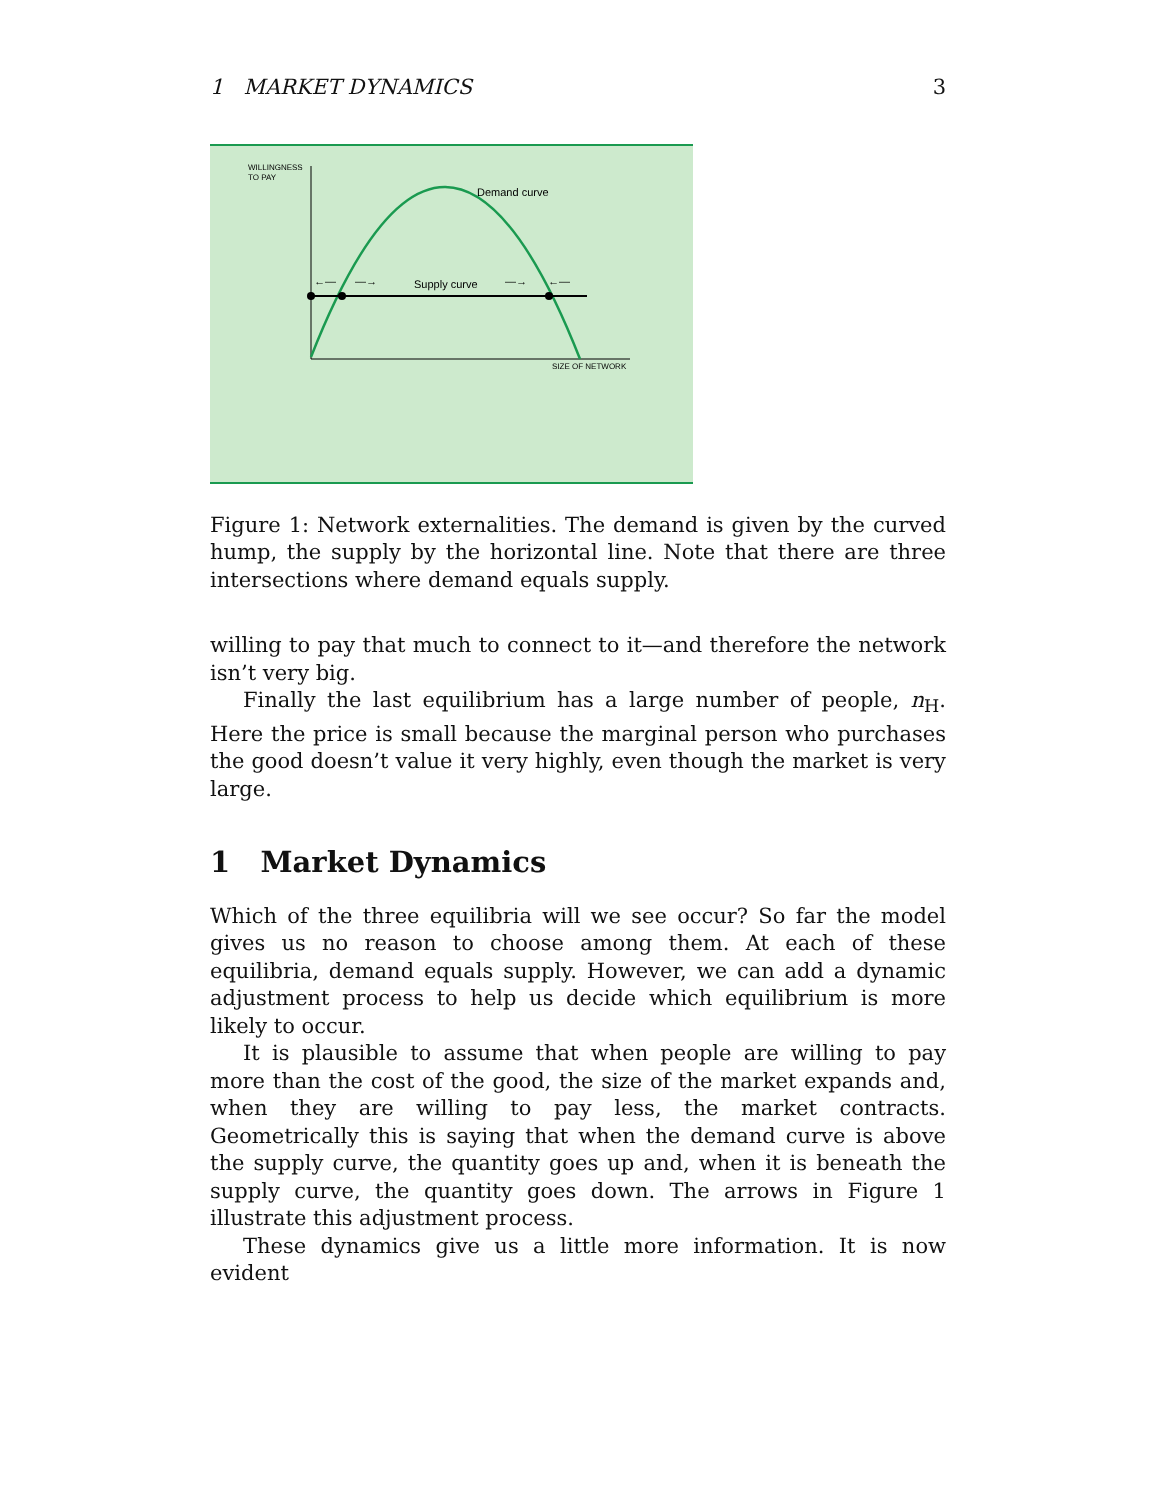1 MARKET DYNAMICS 3
WILLINGNESS
TO PAY
SIZE OF NETWORK
Demand curve
Supply curve
←—
—→
—→
←—
Figure 1: Network externalities. The demand is given by the curved hump, the supply by the horizontal line. Note that there are three intersections where demand equals supply.
willing to pay that much to connect to it—and therefore the network isn’t very big.
Finally the last equilibrium has a large number of people, n<sub>H</sub>. Here the price is small because the marginal person who purchases the good doesn’t value it very highly, even though the market is very large.
1 Market Dynamics
Which of the three equilibria will we see occur? So far the model gives us no reason to choose among them. At each of these equilibria, demand equals supply. However, we can add a dynamic adjustment process to help us decide which equilibrium is more likely to occur.
It is plausible to assume that when people are willing to pay more than the cost of the good, the size of the market expands and, when they are willing to pay less, the market contracts. Geometrically this is saying that when the demand curve is above the supply curve, the quantity goes up and, when it is beneath the supply curve, the quantity goes down. The arrows in Figure 1 illustrate this adjustment process.
These dynamics give us a little more information. It is now evident